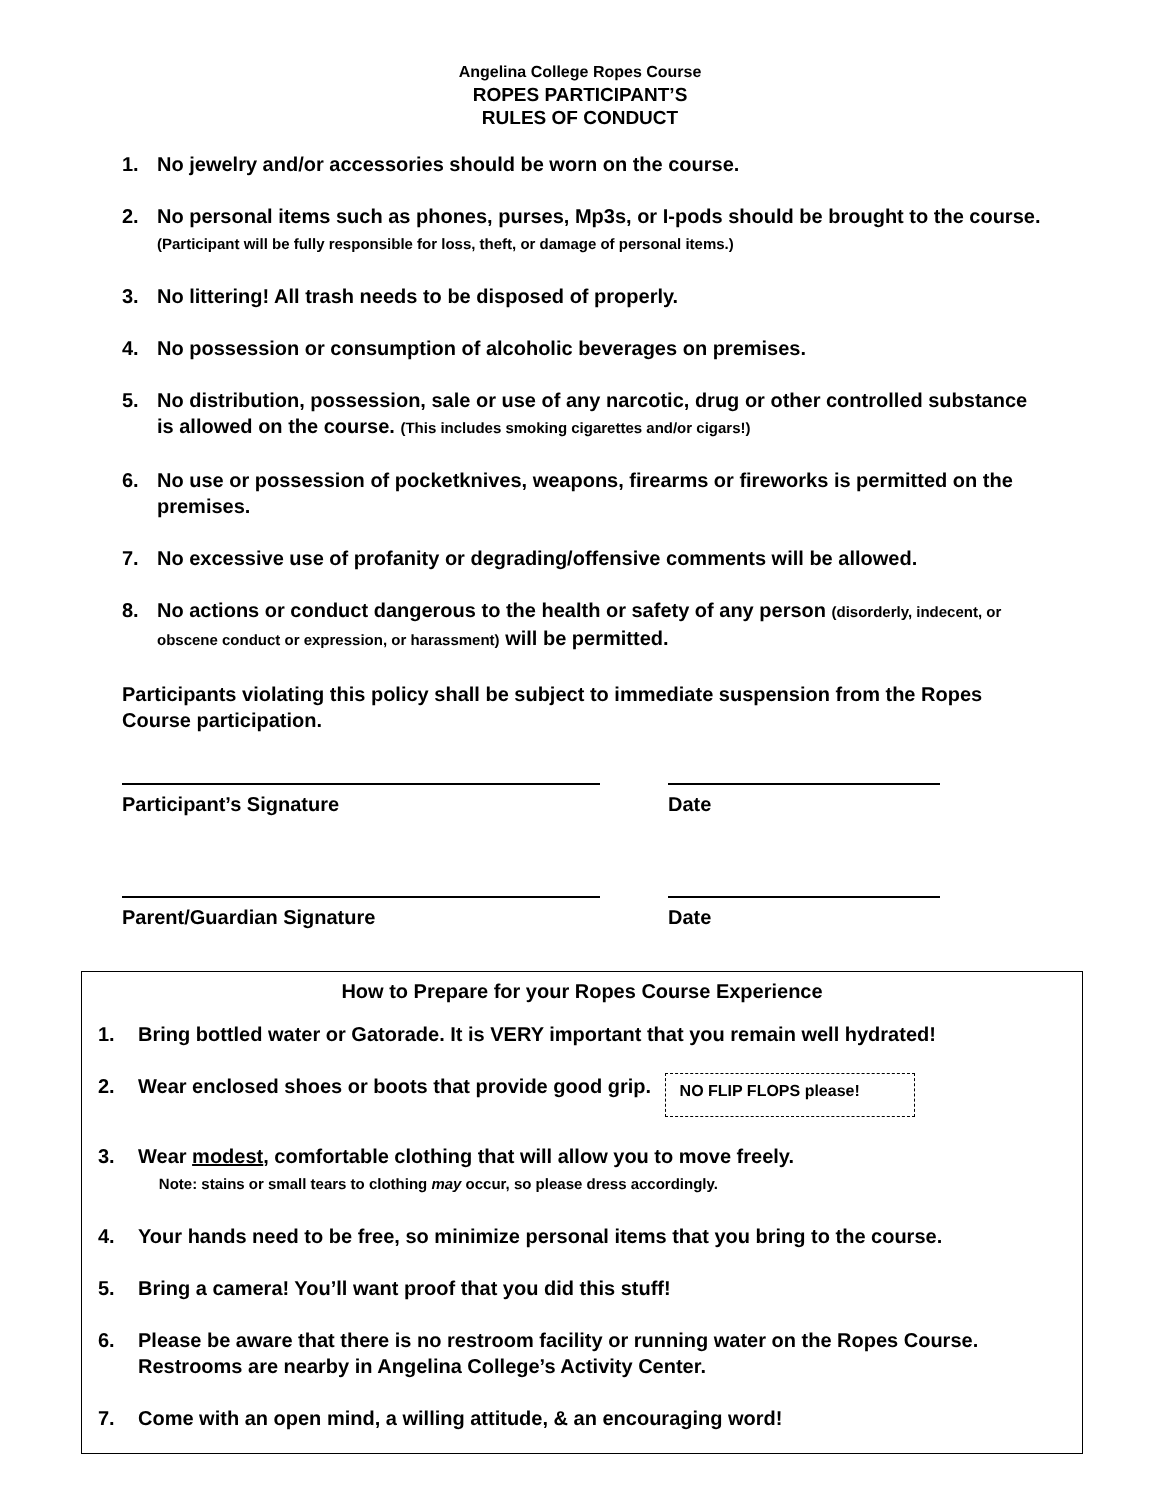Angelina College Ropes Course
ROPES PARTICIPANT’S
RULES OF CONDUCT
1. No jewelry and/or accessories should be worn on the course.
2. No personal items such as phones, purses, Mp3s, or I-pods should be brought to the course. (Participant will be fully responsible for loss, theft, or damage of personal items.)
3. No littering! All trash needs to be disposed of properly.
4. No possession or consumption of alcoholic beverages on premises.
5. No distribution, possession, sale or use of any narcotic, drug or other controlled substance is allowed on the course. (This includes smoking cigarettes and/or cigars!)
6. No use or possession of pocketknives, weapons, firearms or fireworks is permitted on the premises.
7. No excessive use of profanity or degrading/offensive comments will be allowed.
8. No actions or conduct dangerous to the health or safety of any person (disorderly, indecent, or obscene conduct or expression, or harassment) will be permitted.
Participants violating this policy shall be subject to immediate suspension from the Ropes Course participation.
Participant’s Signature Date
Parent/Guardian Signature Date
How to Prepare for your Ropes Course Experience
1. Bring bottled water or Gatorade. It is VERY important that you remain well hydrated!
2. Wear enclosed shoes or boots that provide good grip. NO FLIP FLOPS please!
3. Wear modest, comfortable clothing that will allow you to move freely.
Note: stains or small tears to clothing may occur, so please dress accordingly.
4. Your hands need to be free, so minimize personal items that you bring to the course.
5. Bring a camera! You’ll want proof that you did this stuff!
6. Please be aware that there is no restroom facility or running water on the Ropes Course. Restrooms are nearby in Angelina College’s Activity Center.
7. Come with an open mind, a willing attitude, & an encouraging word!